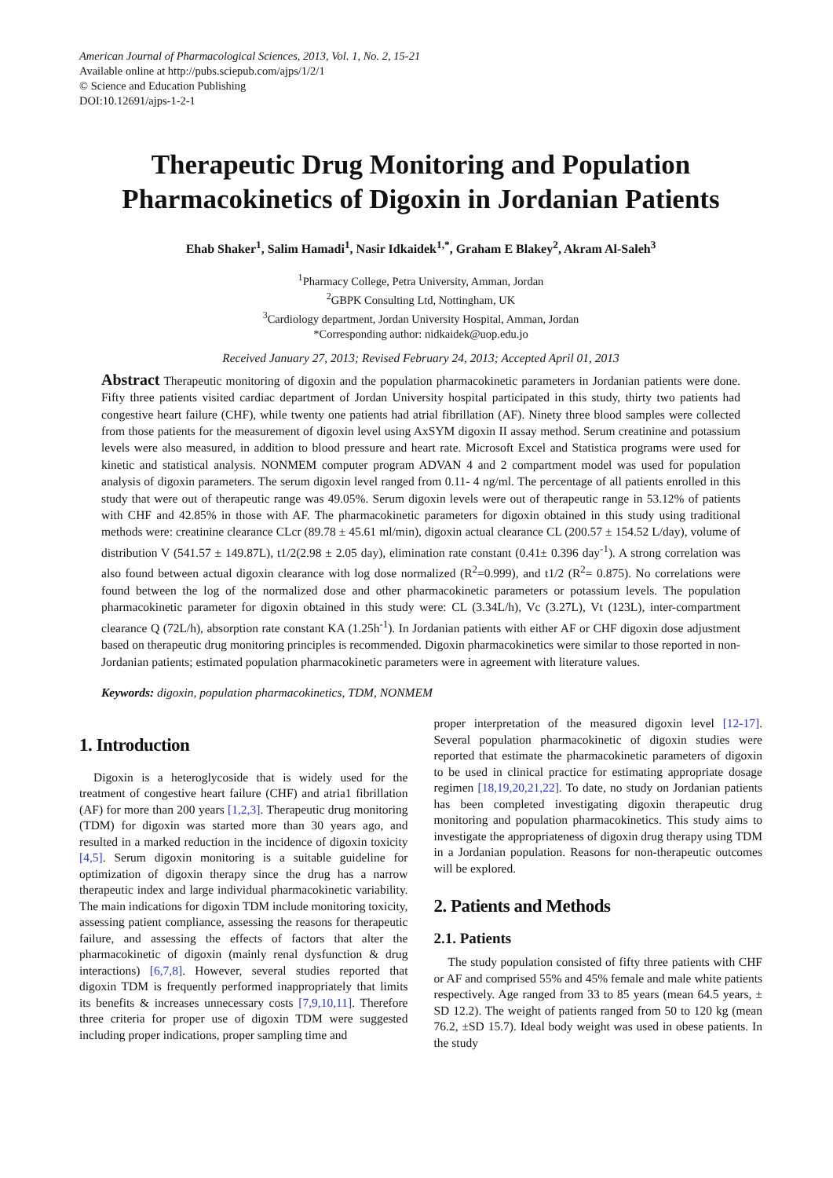American Journal of Pharmacological Sciences, 2013, Vol. 1, No. 2, 15-21
Available online at http://pubs.sciepub.com/ajps/1/2/1
© Science and Education Publishing
DOI:10.12691/ajps-1-2-1
Therapeutic Drug Monitoring and Population Pharmacokinetics of Digoxin in Jordanian Patients
Ehab Shaker<sup>1</sup>, Salim Hamadi<sup>1</sup>, Nasir Idkaidek<sup>1,*</sup>, Graham E Blakey<sup>2</sup>, Akram Al-Saleh<sup>3</sup>
<sup>1</sup> Pharmacy College, Petra University, Amman, Jordan
<sup>2</sup> GBPK Consulting Ltd, Nottingham, UK
<sup>3</sup> Cardiology department, Jordan University Hospital, Amman, Jordan
*Corresponding author: nidkaidek@uop.edu.jo
Received January 27, 2013; Revised February 24, 2013; Accepted April 01, 2013
Abstract Therapeutic monitoring of digoxin and the population pharmacokinetic parameters in Jordanian patients were done. Fifty three patients visited cardiac department of Jordan University hospital participated in this study, thirty two patients had congestive heart failure (CHF), while twenty one patients had atrial fibrillation (AF). Ninety three blood samples were collected from those patients for the measurement of digoxin level using AxSYM digoxin II assay method. Serum creatinine and potassium levels were also measured, in addition to blood pressure and heart rate. Microsoft Excel and Statistica programs were used for kinetic and statistical analysis. NONMEM computer program ADVAN 4 and 2 compartment model was used for population analysis of digoxin parameters. The serum digoxin level ranged from 0.11- 4 ng/ml. The percentage of all patients enrolled in this study that were out of therapeutic range was 49.05%. Serum digoxin levels were out of therapeutic range in 53.12% of patients with CHF and 42.85% in those with AF. The pharmacokinetic parameters for digoxin obtained in this study using traditional methods were: creatinine clearance CLcr (89.78 ± 45.61 ml/min), digoxin actual clearance CL (200.57 ± 154.52 L/day), volume of distribution V (541.57 ± 149.87L), t1/2(2.98 ± 2.05 day), elimination rate constant (0.41± 0.396 day<sup>-1</sup>). A strong correlation was also found between actual digoxin clearance with log dose normalized (R<sup>2</sup>=0.999), and t1/2 (R<sup>2</sup>= 0.875). No correlations were found between the log of the normalized dose and other pharmacokinetic parameters or potassium levels. The population pharmacokinetic parameter for digoxin obtained in this study were: CL (3.34L/h), Vc (3.27L), Vt (123L), inter-compartment clearance Q (72L/h), absorption rate constant KA (1.25h<sup>-1</sup>). In Jordanian patients with either AF or CHF digoxin dose adjustment based on therapeutic drug monitoring principles is recommended. Digoxin pharmacokinetics were similar to those reported in non-Jordanian patients; estimated population pharmacokinetic parameters were in agreement with literature values.
Keywords: digoxin, population pharmacokinetics, TDM, NONMEM
1. Introduction
Digoxin is a heteroglycoside that is widely used for the treatment of congestive heart failure (CHF) and atria1 fibrillation (AF) for more than 200 years [1,2,3]. Therapeutic drug monitoring (TDM) for digoxin was started more than 30 years ago, and resulted in a marked reduction in the incidence of digoxin toxicity [4,5]. Serum digoxin monitoring is a suitable guideline for optimization of digoxin therapy since the drug has a narrow therapeutic index and large individual pharmacokinetic variability. The main indications for digoxin TDM include monitoring toxicity, assessing patient compliance, assessing the reasons for therapeutic failure, and assessing the effects of factors that alter the pharmacokinetic of digoxin (mainly renal dysfunction & drug interactions) [6,7,8]. However, several studies reported that digoxin TDM is frequently performed inappropriately that limits its benefits & increases unnecessary costs [7,9,10,11]. Therefore three criteria for proper use of digoxin TDM were suggested including proper indications, proper sampling time and
proper interpretation of the measured digoxin level [12-17]. Several population pharmacokinetic of digoxin studies were reported that estimate the pharmacokinetic parameters of digoxin to be used in clinical practice for estimating appropriate dosage regimen [18,19,20,21,22]. To date, no study on Jordanian patients has been completed investigating digoxin therapeutic drug monitoring and population pharmacokinetics. This study aims to investigate the appropriateness of digoxin drug therapy using TDM in a Jordanian population. Reasons for non-therapeutic outcomes will be explored.
2. Patients and Methods
2.1. Patients
The study population consisted of fifty three patients with CHF or AF and comprised 55% and 45% female and male white patients respectively. Age ranged from 33 to 85 years (mean 64.5 years, ± SD 12.2). The weight of patients ranged from 50 to 120 kg (mean 76.2, ±SD 15.7). Ideal body weight was used in obese patients. In the study